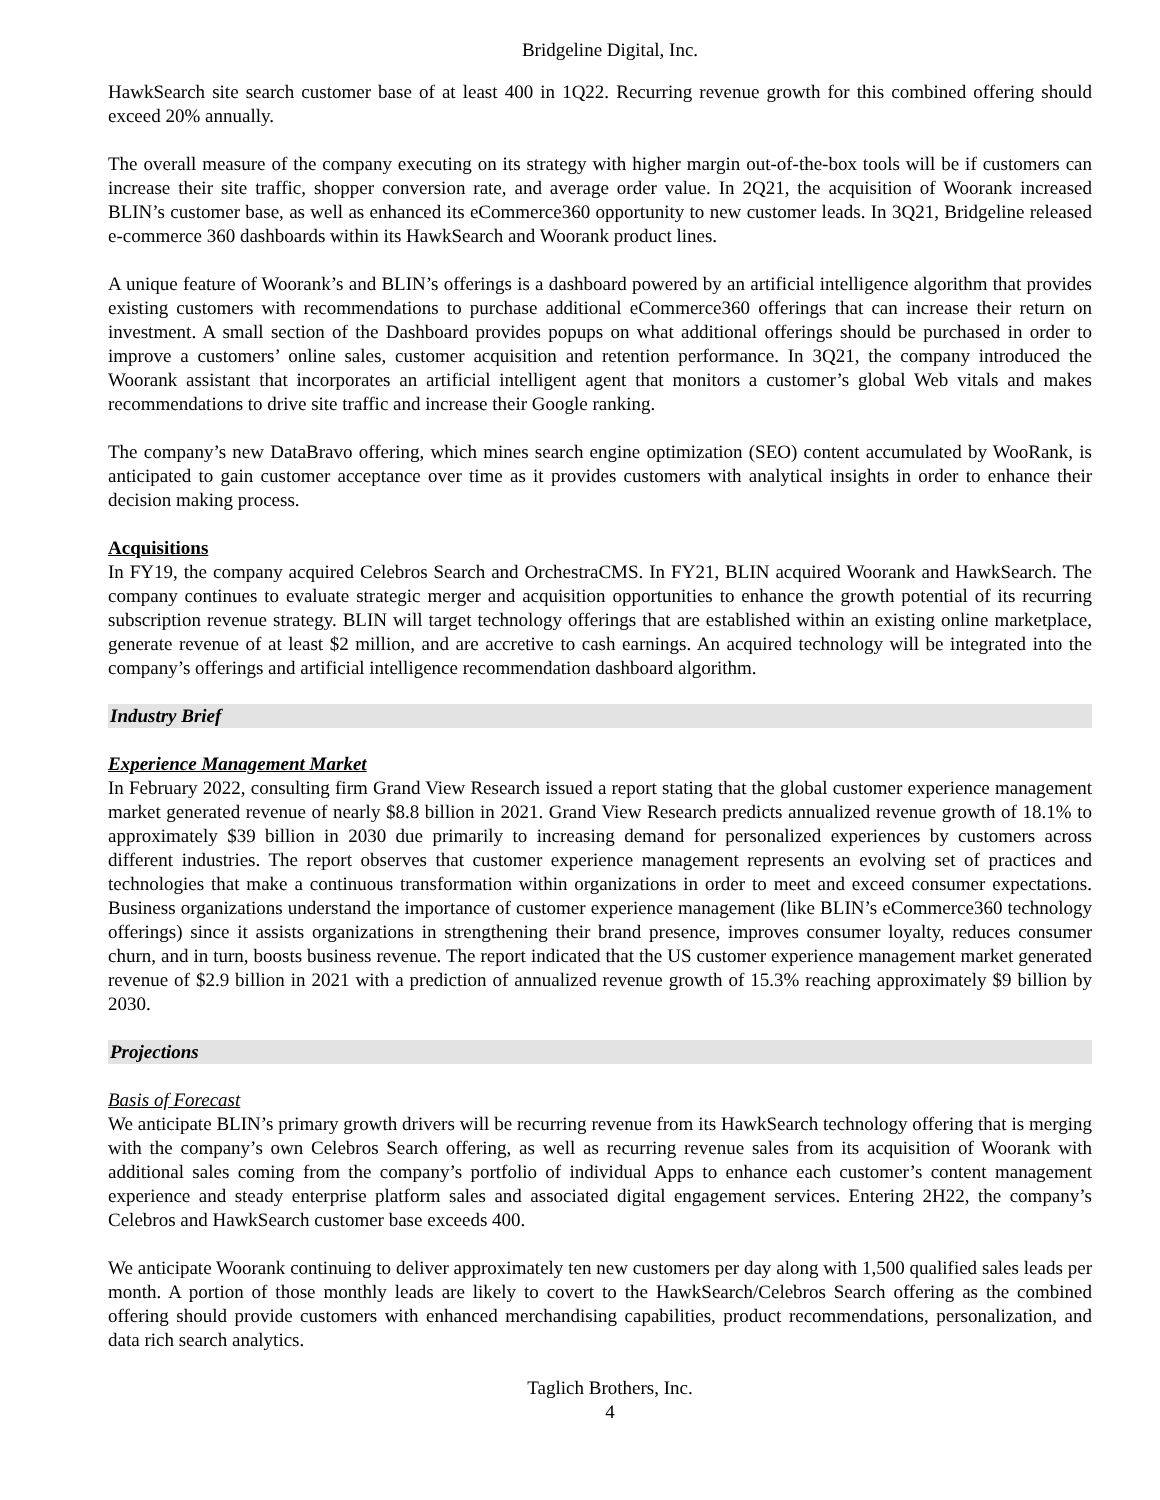Bridgeline Digital, Inc.
HawkSearch site search customer base of at least 400 in 1Q22. Recurring revenue growth for this combined offering should exceed 20% annually.
The overall measure of the company executing on its strategy with higher margin out-of-the-box tools will be if customers can increase their site traffic, shopper conversion rate, and average order value. In 2Q21, the acquisition of Woorank increased BLIN’s customer base, as well as enhanced its eCommerce360 opportunity to new customer leads. In 3Q21, Bridgeline released e-commerce 360 dashboards within its HawkSearch and Woorank product lines.
A unique feature of Woorank’s and BLIN’s offerings is a dashboard powered by an artificial intelligence algorithm that provides existing customers with recommendations to purchase additional eCommerce360 offerings that can increase their return on investment. A small section of the Dashboard provides popups on what additional offerings should be purchased in order to improve a customers’ online sales, customer acquisition and retention performance. In 3Q21, the company introduced the Woorank assistant that incorporates an artificial intelligent agent that monitors a customer’s global Web vitals and makes recommendations to drive site traffic and increase their Google ranking.
The company’s new DataBravo offering, which mines search engine optimization (SEO) content accumulated by WooRank, is anticipated to gain customer acceptance over time as it provides customers with analytical insights in order to enhance their decision making process.
Acquisitions
In FY19, the company acquired Celebros Search and OrchestraCMS. In FY21, BLIN acquired Woorank and HawkSearch. The company continues to evaluate strategic merger and acquisition opportunities to enhance the growth potential of its recurring subscription revenue strategy. BLIN will target technology offerings that are established within an existing online marketplace, generate revenue of at least $2 million, and are accretive to cash earnings. An acquired technology will be integrated into the company’s offerings and artificial intelligence recommendation dashboard algorithm.
Industry Brief
Experience Management Market
In February 2022, consulting firm Grand View Research issued a report stating that the global customer experience management market generated revenue of nearly $8.8 billion in 2021. Grand View Research predicts annualized revenue growth of 18.1% to approximately $39 billion in 2030 due primarily to increasing demand for personalized experiences by customers across different industries. The report observes that customer experience management represents an evolving set of practices and technologies that make a continuous transformation within organizations in order to meet and exceed consumer expectations. Business organizations understand the importance of customer experience management (like BLIN’s eCommerce360 technology offerings) since it assists organizations in strengthening their brand presence, improves consumer loyalty, reduces consumer churn, and in turn, boosts business revenue. The report indicated that the US customer experience management market generated revenue of $2.9 billion in 2021 with a prediction of annualized revenue growth of 15.3% reaching approximately $9 billion by 2030.
Projections
Basis of Forecast
We anticipate BLIN’s primary growth drivers will be recurring revenue from its HawkSearch technology offering that is merging with the company’s own Celebros Search offering, as well as recurring revenue sales from its acquisition of Woorank with additional sales coming from the company’s portfolio of individual Apps to enhance each customer’s content management experience and steady enterprise platform sales and associated digital engagement services. Entering 2H22, the company’s Celebros and HawkSearch customer base exceeds 400.
We anticipate Woorank continuing to deliver approximately ten new customers per day along with 1,500 qualified sales leads per month. A portion of those monthly leads are likely to covert to the HawkSearch/Celebros Search offering as the combined offering should provide customers with enhanced merchandising capabilities, product recommendations, personalization, and data rich search analytics.
Taglich Brothers, Inc.
4